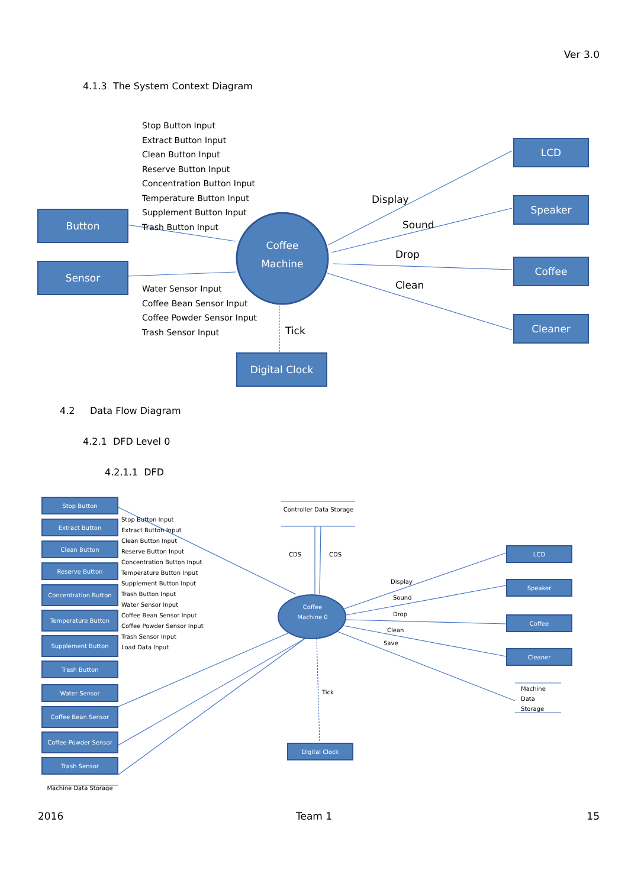Ver 3.0
4.1.3 The System Context Diagram
Stop Button Input
Extract Button Input
Clean Button Input
Reserve Button Input
Concentration Button Input
Temperature Button Input
Supplement Button Input
Trash Button Input
Button
Sensor
Water Sensor Input
Coffee Bean Sensor Input
Coffee Powder Sensor Input
Trash Sensor Input
Coffee Machine
Display
Sound
Drop
Clean
Tick
LCD
Speaker
Coffee
Cleaner
Digital Clock
4.2 Data Flow Diagram
4.2.1 DFD Level 0
4.2.1.1 DFD
Stop Button
Extract Button
Clean Button
Reserve Button
Concentration Button
Temperature Button
Supplement Button
Trash Button
Water Sensor
Coffee Bean Sensor
Coffee Powder Sensor
Trash Sensor
Machine Data Storage
Stop Button Input
Extract Button Input
Clean Button Input
Reserve Button Input
Concentration Button Input
Temperature Button Input
Supplement Button Input
Trash Button Input
Water Sensor Input
Coffee Bean Sensor Input
Coffee Powder Sensor Input
Trash Sensor Input
Load Data Input
Controller Data Storage
CDS CDS
Coffee Machine 0
Display
Sound
Drop
Clean
Save
Tick
LCD
Speaker
Coffee
Cleaner
Machine
Data
Storage
Digital Clock
2016 Team 1 15